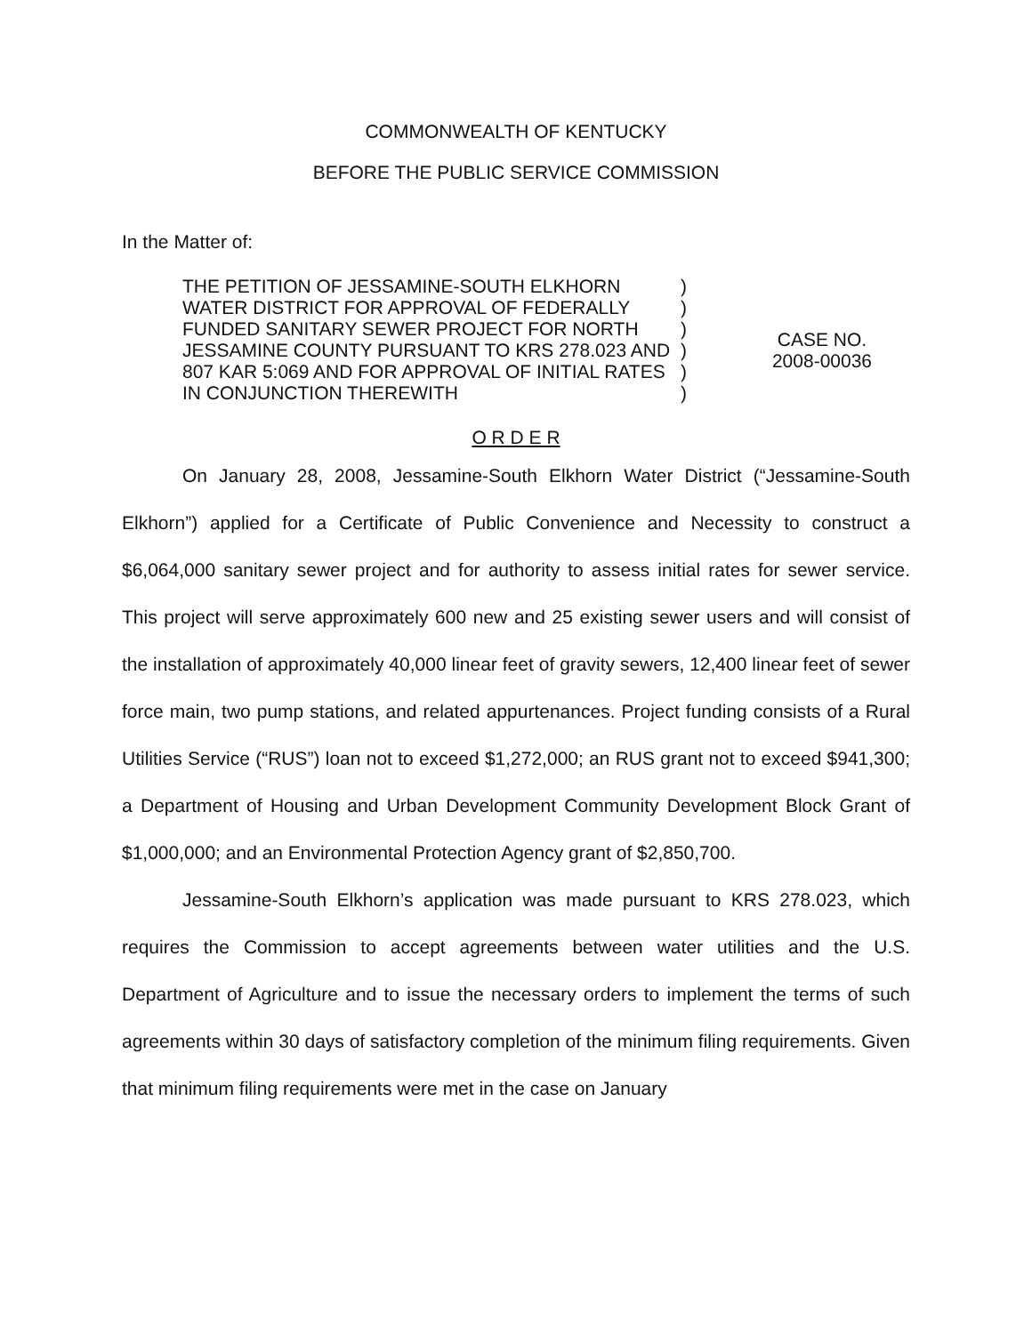COMMONWEALTH OF KENTUCKY
BEFORE THE PUBLIC SERVICE COMMISSION
In the Matter of:
THE PETITION OF JESSAMINE-SOUTH ELKHORN WATER DISTRICT FOR APPROVAL OF FEDERALLY FUNDED SANITARY SEWER PROJECT FOR NORTH JESSAMINE COUNTY PURSUANT TO KRS 278.023 AND 807 KAR 5:069 AND FOR APPROVAL OF INITIAL RATES IN CONJUNCTION THEREWITH
)
)
)
)
)
)
CASE NO.
2008-00036
O R D E R
On January 28, 2008, Jessamine-South Elkhorn Water District (“Jessamine-South Elkhorn”) applied for a Certificate of Public Convenience and Necessity to construct a $6,064,000 sanitary sewer project and for authority to assess initial rates for sewer service. This project will serve approximately 600 new and 25 existing sewer users and will consist of the installation of approximately 40,000 linear feet of gravity sewers, 12,400 linear feet of sewer force main, two pump stations, and related appurtenances. Project funding consists of a Rural Utilities Service (“RUS”) loan not to exceed $1,272,000; an RUS grant not to exceed $941,300; a Department of Housing and Urban Development Community Development Block Grant of $1,000,000; and an Environmental Protection Agency grant of $2,850,700.
Jessamine-South Elkhorn’s application was made pursuant to KRS 278.023, which requires the Commission to accept agreements between water utilities and the U.S. Department of Agriculture and to issue the necessary orders to implement the terms of such agreements within 30 days of satisfactory completion of the minimum filing requirements. Given that minimum filing requirements were met in the case on January